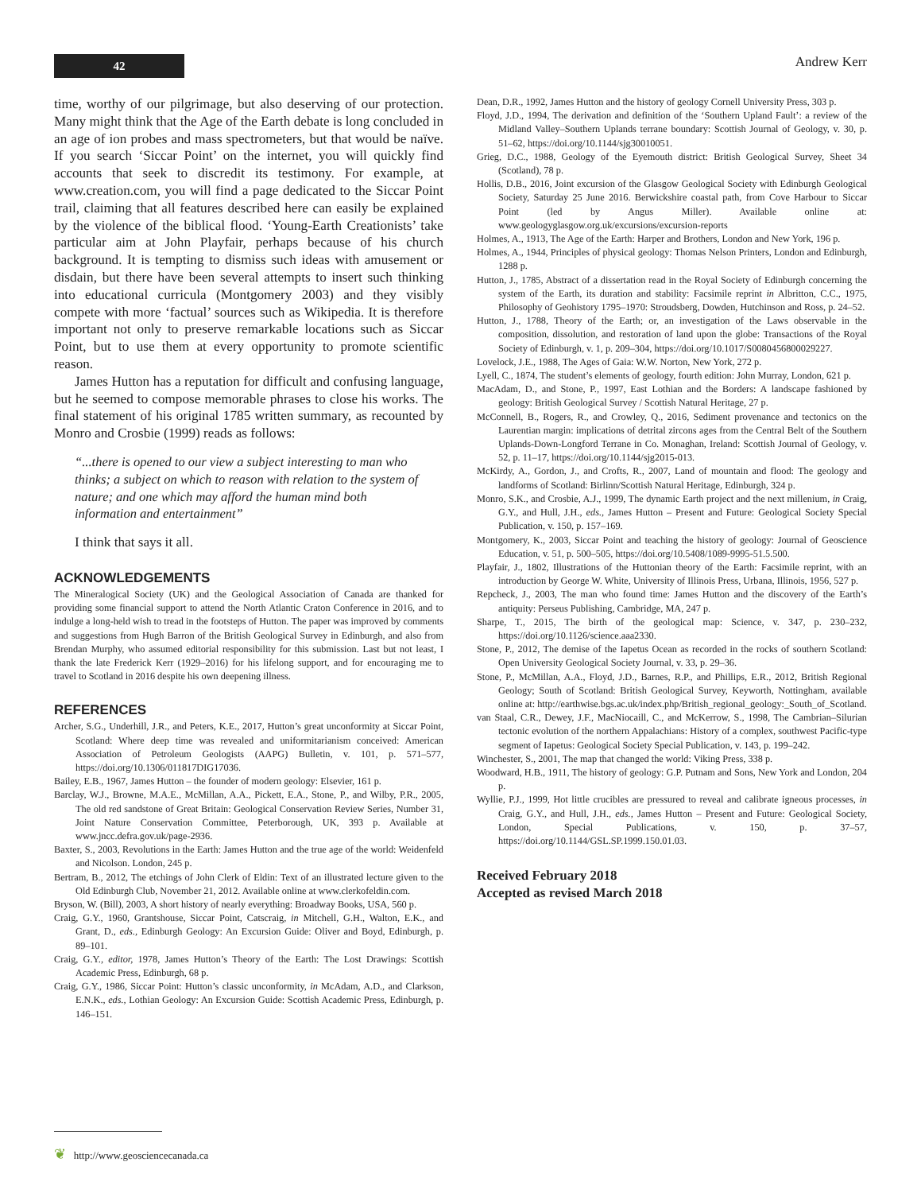42 Andrew Kerr
time, worthy of our pilgrimage, but also deserving of our protection. Many might think that the Age of the Earth debate is long concluded in an age of ion probes and mass spectrometers, but that would be naïve. If you search ‘Siccar Point’ on the internet, you will quickly find accounts that seek to discredit its testimony. For example, at www.creation.com, you will find a page dedicated to the Siccar Point trail, claiming that all features described here can easily be explained by the violence of the biblical flood. ‘Young-Earth Creationists’ take particular aim at John Playfair, perhaps because of his church background. It is tempting to dismiss such ideas with amusement or disdain, but there have been several attempts to insert such thinking into educational curricula (Montgomery 2003) and they visibly compete with more ‘factual’ sources such as Wikipedia. It is therefore important not only to preserve remarkable locations such as Siccar Point, but to use them at every opportunity to promote scientific reason.
James Hutton has a reputation for difficult and confusing language, but he seemed to compose memorable phrases to close his works. The final statement of his original 1785 written summary, as recounted by Monro and Crosbie (1999) reads as follows:
“...there is opened to our view a subject interesting to man who thinks; a subject on which to reason with relation to the system of nature; and one which may afford the human mind both information and entertainment”
I think that says it all.
ACKNOWLEDGEMENTS
The Mineralogical Society (UK) and the Geological Association of Canada are thanked for providing some financial support to attend the North Atlantic Craton Conference in 2016, and to indulge a long-held wish to tread in the footsteps of Hutton. The paper was improved by comments and suggestions from Hugh Barron of the British Geological Survey in Edinburgh, and also from Brendan Murphy, who assumed editorial responsibility for this submission. Last but not least, I thank the late Frederick Kerr (1929–2016) for his lifelong support, and for encouraging me to travel to Scotland in 2016 despite his own deepening illness.
REFERENCES
Archer, S.G., Underhill, J.R., and Peters, K.E., 2017, Hutton’s great unconformity at Siccar Point, Scotland: Where deep time was revealed and uniformitarianism conceived: American Association of Petroleum Geologists (AAPG) Bulletin, v. 101, p. 571–577, https://doi.org/10.1306/011817DIG17036.
Bailey, E.B., 1967, James Hutton – the founder of modern geology: Elsevier, 161 p.
Barclay, W.J., Browne, M.A.E., McMillan, A.A., Pickett, E.A., Stone, P., and Wilby, P.R., 2005, The old red sandstone of Great Britain: Geological Conservation Review Series, Number 31, Joint Nature Conservation Committee, Peterborough, UK, 393 p. Available at www.jncc.defra.gov.uk/page-2936.
Baxter, S., 2003, Revolutions in the Earth: James Hutton and the true age of the world: Weidenfeld and Nicolson. London, 245 p.
Bertram, B., 2012, The etchings of John Clerk of Eldin: Text of an illustrated lecture given to the Old Edinburgh Club, November 21, 2012. Available online at www.clerkofeldin.com.
Bryson, W. (Bill), 2003, A short history of nearly everything: Broadway Books, USA, 560 p.
Craig, G.Y., 1960, Grantshouse, Siccar Point, Catscraig, in Mitchell, G.H., Walton, E.K., and Grant, D., eds., Edinburgh Geology: An Excursion Guide: Oliver and Boyd, Edinburgh, p. 89–101.
Craig, G.Y., editor, 1978, James Hutton’s Theory of the Earth: The Lost Drawings: Scottish Academic Press, Edinburgh, 68 p.
Craig, G.Y., 1986, Siccar Point: Hutton’s classic unconformity, in McAdam, A.D., and Clarkson, E.N.K., eds., Lothian Geology: An Excursion Guide: Scottish Academic Press, Edinburgh, p. 146–151.
Dean, D.R., 1992, James Hutton and the history of geology Cornell University Press, 303 p.
Floyd, J.D., 1994, The derivation and definition of the ‘Southern Upland Fault’: a review of the Midland Valley–Southern Uplands terrane boundary: Scottish Journal of Geology, v. 30, p. 51–62, https://doi.org/10.1144/sjg30010051.
Grieg, D.C., 1988, Geology of the Eyemouth district: British Geological Survey, Sheet 34 (Scotland), 78 p.
Hollis, D.B., 2016, Joint excursion of the Glasgow Geological Society with Edinburgh Geological Society, Saturday 25 June 2016. Berwickshire coastal path, from Cove Harbour to Siccar Point (led by Angus Miller). Available online at: www.geologyglasgow.org.uk/excursions/excursion-reports
Holmes, A., 1913, The Age of the Earth: Harper and Brothers, London and New York, 196 p.
Holmes, A., 1944, Principles of physical geology: Thomas Nelson Printers, London and Edinburgh, 1288 p.
Hutton, J., 1785, Abstract of a dissertation read in the Royal Society of Edinburgh concerning the system of the Earth, its duration and stability: Facsimile reprint in Albritton, C.C., 1975, Philosophy of Geohistory 1795–1970: Stroudsberg, Dowden, Hutchinson and Ross, p. 24–52.
Hutton, J., 1788, Theory of the Earth; or, an investigation of the Laws observable in the composition, dissolution, and restoration of land upon the globe: Transactions of the Royal Society of Edinburgh, v. 1, p. 209–304, https://doi.org/10.1017/S0080456800029227.
Lovelock, J.E., 1988, The Ages of Gaia: W.W. Norton, New York, 272 p.
Lyell, C., 1874, The student’s elements of geology, fourth edition: John Murray, London, 621 p.
MacAdam, D., and Stone, P., 1997, East Lothian and the Borders: A landscape fashioned by geology: British Geological Survey / Scottish Natural Heritage, 27 p.
McConnell, B., Rogers, R., and Crowley, Q., 2016, Sediment provenance and tectonics on the Laurentian margin: implications of detrital zircons ages from the Central Belt of the Southern Uplands-Down-Longford Terrane in Co. Monaghan, Ireland: Scottish Journal of Geology, v. 52, p. 11–17, https://doi.org/10.1144/sjg2015-013.
McKirdy, A., Gordon, J., and Crofts, R., 2007, Land of mountain and flood: The geology and landforms of Scotland: Birlinn/Scottish Natural Heritage, Edinburgh, 324 p.
Monro, S.K., and Crosbie, A.J., 1999, The dynamic Earth project and the next millenium, in Craig, G.Y., and Hull, J.H., eds., James Hutton – Present and Future: Geological Society Special Publication, v. 150, p. 157–169.
Montgomery, K., 2003, Siccar Point and teaching the history of geology: Journal of Geoscience Education, v. 51, p. 500–505, https://doi.org/10.5408/1089-9995-51.5.500.
Playfair, J., 1802, Illustrations of the Huttonian theory of the Earth: Facsimile reprint, with an introduction by George W. White, University of Illinois Press, Urbana, Illinois, 1956, 527 p.
Repcheck, J., 2003, The man who found time: James Hutton and the discovery of the Earth’s antiquity: Perseus Publishing, Cambridge, MA, 247 p.
Sharpe, T., 2015, The birth of the geological map: Science, v. 347, p. 230–232, https://doi.org/10.1126/science.aaa2330.
Stone, P., 2012, The demise of the Iapetus Ocean as recorded in the rocks of southern Scotland: Open University Geological Society Journal, v. 33, p. 29–36.
Stone, P., McMillan, A.A., Floyd, J.D., Barnes, R.P., and Phillips, E.R., 2012, British Regional Geology; South of Scotland: British Geological Survey, Keyworth, Nottingham, available online at: http://earthwise.bgs.ac.uk/index.php/British_regional_geology:_South_of_Scotland.
van Staal, C.R., Dewey, J.F., MacNiocaill, C., and McKerrow, S., 1998, The Cambrian–Silurian tectonic evolution of the northern Appalachians: History of a complex, southwest Pacific-type segment of Iapetus: Geological Society Special Publication, v. 143, p. 199–242.
Winchester, S., 2001, The map that changed the world: Viking Press, 338 p.
Woodward, H.B., 1911, The history of geology: G.P. Putnam and Sons, New York and London, 204 p.
Wyllie, P.J., 1999, Hot little crucibles are pressured to reveal and calibrate igneous processes, in Craig, G.Y., and Hull, J.H., eds., James Hutton – Present and Future: Geological Society, London, Special Publications, v. 150, p. 37–57, https://doi.org/10.1144/GSL.SP.1999.150.01.03.
Received February 2018
Accepted as revised March 2018
❦ http://www.geosciencecanada.ca